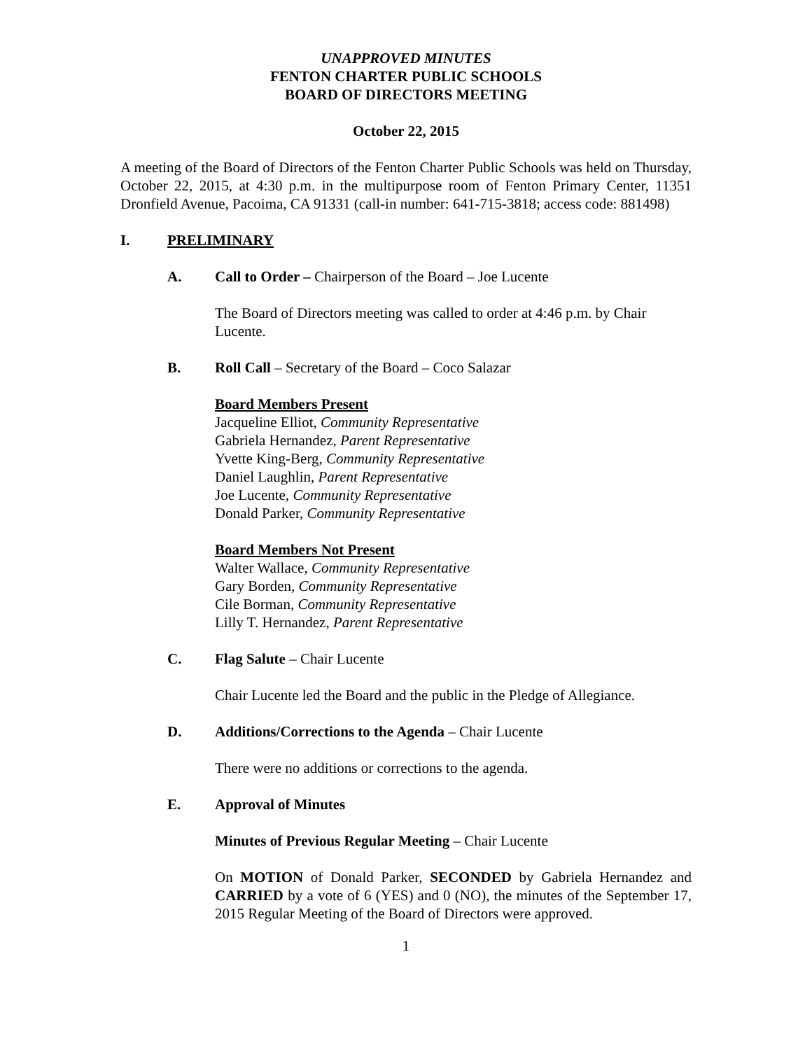UNAPPROVED MINUTES
FENTON CHARTER PUBLIC SCHOOLS
BOARD OF DIRECTORS MEETING
October 22, 2015
A meeting of the Board of Directors of the Fenton Charter Public Schools was held on Thursday, October 22, 2015, at 4:30 p.m. in the multipurpose room of Fenton Primary Center, 11351 Dronfield Avenue, Pacoima, CA 91331 (call-in number: 641-715-3818; access code: 881498)
I. PRELIMINARY
A. Call to Order – Chairperson of the Board – Joe Lucente
The Board of Directors meeting was called to order at 4:46 p.m. by Chair Lucente.
B. Roll Call – Secretary of the Board – Coco Salazar
Board Members Present
Jacqueline Elliot, Community Representative
Gabriela Hernandez, Parent Representative
Yvette King-Berg, Community Representative
Daniel Laughlin, Parent Representative
Joe Lucente, Community Representative
Donald Parker, Community Representative
Board Members Not Present
Walter Wallace, Community Representative
Gary Borden, Community Representative
Cile Borman, Community Representative
Lilly T. Hernandez, Parent Representative
C. Flag Salute – Chair Lucente
Chair Lucente led the Board and the public in the Pledge of Allegiance.
D. Additions/Corrections to the Agenda – Chair Lucente
There were no additions or corrections to the agenda.
E. Approval of Minutes
Minutes of Previous Regular Meeting – Chair Lucente
On MOTION of Donald Parker, SECONDED by Gabriela Hernandez and CARRIED by a vote of 6 (YES) and 0 (NO), the minutes of the September 17, 2015 Regular Meeting of the Board of Directors were approved.
1